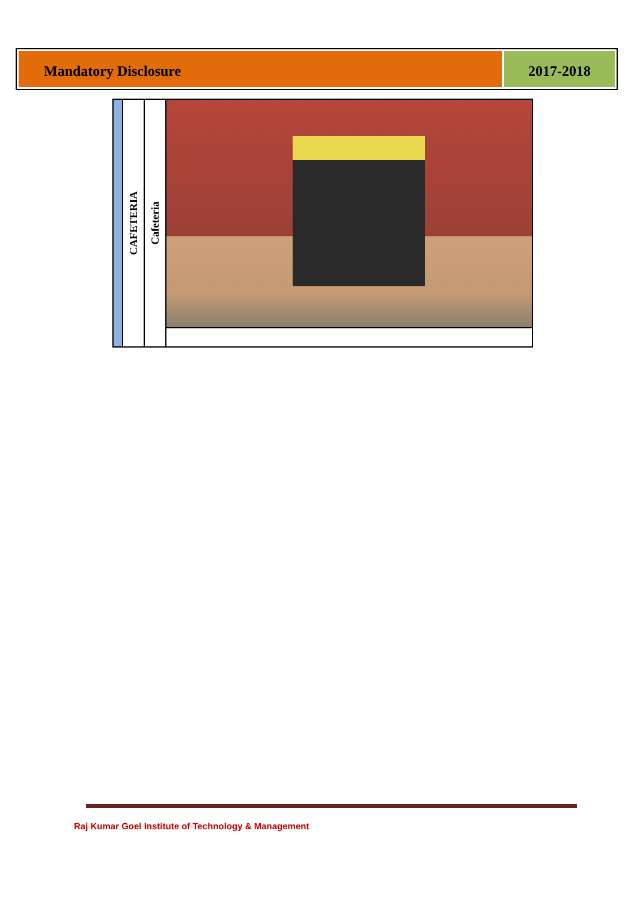Mandatory Disclosure 2017-2018
| | CAFETERIA | Cafeteria | |
Raj Kumar Goel Institute of Technology & Management